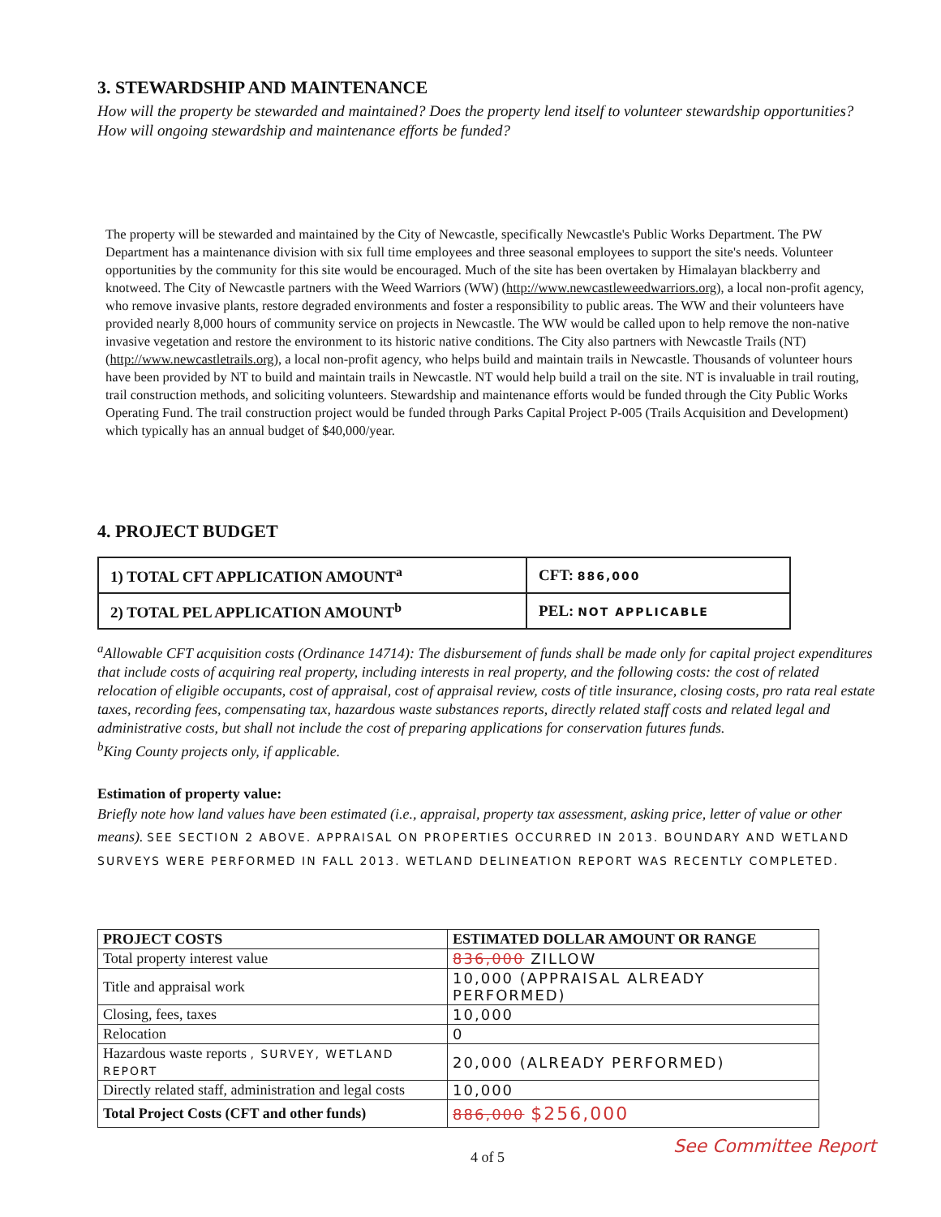3. STEWARDSHIP AND MAINTENANCE
How will the property be stewarded and maintained? Does the property lend itself to volunteer stewardship opportunities? How will ongoing stewardship and maintenance efforts be funded?
The property will be stewarded and maintained by the City of Newcastle, specifically Newcastle's Public Works Department. The PW Department has a maintenance division with six full time employees and three seasonal employees to support the site's needs. Volunteer opportunities by the community for this site would be encouraged. Much of the site has been overtaken by Himalayan blackberry and knotweed. The City of Newcastle partners with the Weed Warriors (WW) (http://www.newcastleweedwarriors.org), a local non-profit agency, who remove invasive plants, restore degraded environments and foster a responsibility to public areas. The WW and their volunteers have provided nearly 8,000 hours of community service on projects in Newcastle. The WW would be called upon to help remove the non-native invasive vegetation and restore the environment to its historic native conditions. The City also partners with Newcastle Trails (NT) (http://www.newcastletrails.org), a local non-profit agency, who helps build and maintain trails in Newcastle. Thousands of volunteer hours have been provided by NT to build and maintain trails in Newcastle. NT would help build a trail on the site. NT is invaluable in trail routing, trail construction methods, and soliciting volunteers. Stewardship and maintenance efforts would be funded through the City Public Works Operating Fund. The trail construction project would be funded through Parks Capital Project P-005 (Trails Acquisition and Development) which typically has an annual budget of $40,000/year.
4. PROJECT BUDGET
| 1) TOTAL CFT APPLICATION AMOUNT<sup>a</sup> | CFT: 886,000 |
| 2) TOTAL PEL APPLICATION AMOUNT<sup>b</sup> | PEL: NOT APPLICABLE |
<sup>a</sup> Allowable CFT acquisition costs (Ordinance 14714): The disbursement of funds shall be made only for capital project expenditures that include costs of acquiring real property, including interests in real property, and the following costs: the cost of related relocation of eligible occupants, cost of appraisal, cost of appraisal review, costs of title insurance, closing costs, pro rata real estate taxes, recording fees, compensating tax, hazardous waste substances reports, directly related staff costs and related legal and administrative costs, but shall not include the cost of preparing applications for conservation futures funds.
<sup>b</sup> King County projects only, if applicable.
Estimation of property value:
Briefly note how land values have been estimated (i.e., appraisal, property tax assessment, asking price, letter of value or other means). SEE SECTION 2 ABOVE. APPRAISAL ON PROPERTIES OCCURRED IN 2013. BOUNDARY AND WETLAND SURVEYS WERE PERFORMED IN FALL 2013. WETLAND DELINEATION REPORT WAS RECENTLY COMPLETED.
| PROJECT COSTS | ESTIMATED DOLLAR AMOUNT OR RANGE |
| --- | --- |
| Total property interest value | 836,000 ZILLOW |
| Title and appraisal work | 10,000 (APPRAISAL ALREADY PERFORMED) |
| Closing, fees, taxes | 10,000 |
| Relocation | 0 |
| Hazardous waste reports , SURVEY, WETLAND REPORT | 20,000 (ALREADY PERFORMED) |
| Directly related staff, administration and legal costs | 10,000 |
| Total Project Costs (CFT and other funds) | 886,000 $256,000 |
4 of 5 See Committee Report